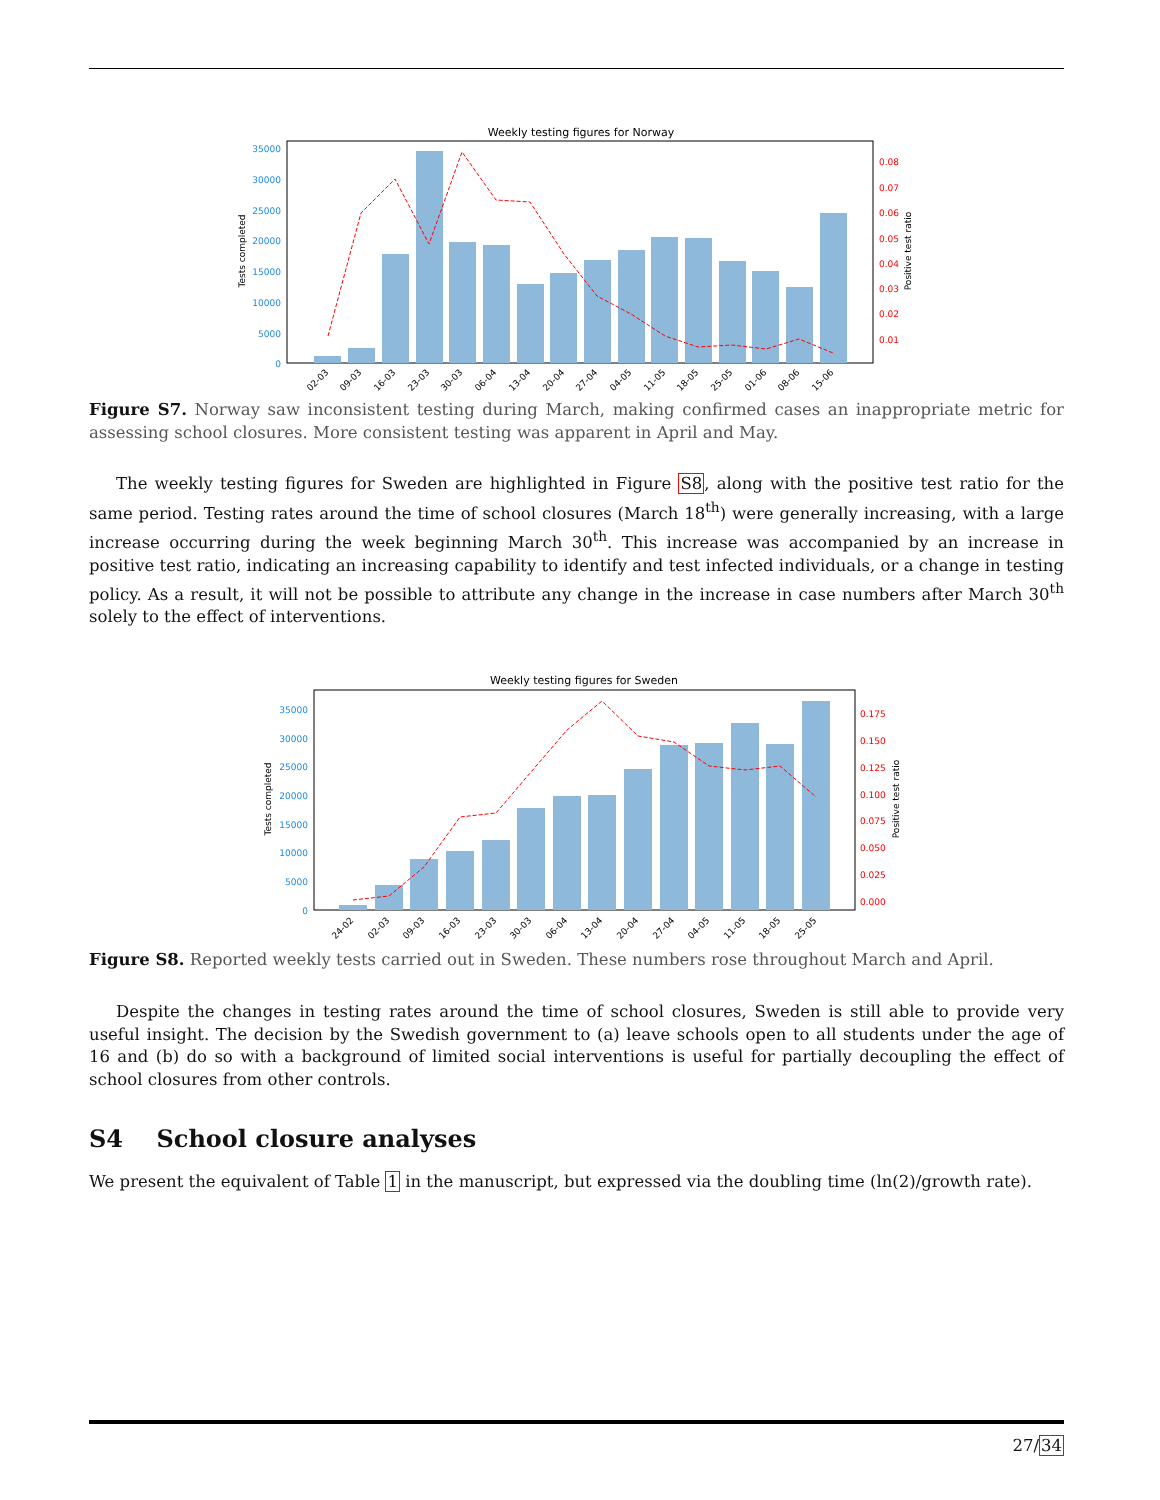Weekly testing figures for Norway
35000
30000
25000
20000
15000
10000
5000
0
0.08
0.07
0.06
0.05
0.04
0.03
0.02
0.01
Tests completed
Positive test ratio
02-03
09-03
16-03
23-03
30-03
06-04
13-04
20-04
27-04
04-05
11-05
18-05
25-05
01-06
08-06
15-06
Figure S7. Norway saw inconsistent testing during March, making confirmed cases an inappropriate metric for assessing school closures. More consistent testing was apparent in April and May.
The weekly testing figures for Sweden are highlighted in Figure S8, along with the positive test ratio for the same period. Testing rates around the time of school closures (March 18<sup>th</sup>) were generally increasing, with a large increase occurring during the week beginning March 30<sup>th</sup>. This increase was accompanied by an increase in positive test ratio, indicating an increasing capability to identify and test infected individuals, or a change in testing policy. As a result, it will not be possible to attribute any change in the increase in case numbers after March 30<sup>th</sup> solely to the effect of interventions.
Weekly testing figures for Sweden
35000
30000
25000
20000
15000
10000
5000
0
0.175
0.150
0.125
0.100
0.075
0.050
0.025
0.000
Tests completed
Positive test ratio
24-02
02-03
09-03
16-03
23-03
30-03
06-04
13-04
20-04
27-04
04-05
11-05
18-05
25-05
Figure S8. Reported weekly tests carried out in Sweden. These numbers rose throughout March and April.
Despite the changes in testing rates around the time of school closures, Sweden is still able to provide very useful insight. The decision by the Swedish government to (a) leave schools open to all students under the age of 16 and (b) do so with a background of limited social interventions is useful for partially decoupling the effect of school closures from other controls.
S4 School closure analyses
We present the equivalent of Table 1 in the manuscript, but expressed via the doubling time (ln(2)/growth rate).
27/34